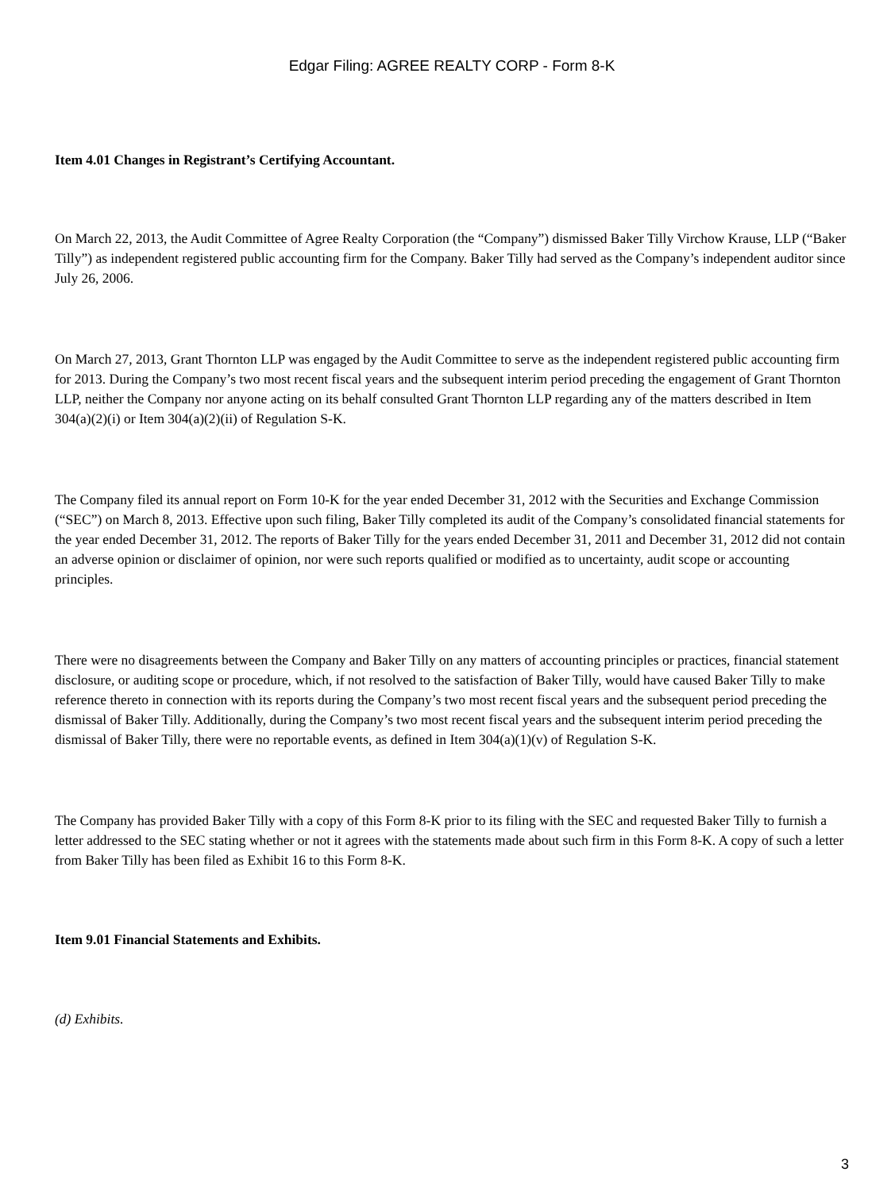Edgar Filing: AGREE REALTY CORP - Form 8-K
Item 4.01 Changes in Registrant’s Certifying Accountant.
On March 22, 2013, the Audit Committee of Agree Realty Corporation (the “Company”) dismissed Baker Tilly Virchow Krause, LLP (“Baker Tilly”) as independent registered public accounting firm for the Company. Baker Tilly had served as the Company’s independent auditor since July 26, 2006.
On March 27, 2013, Grant Thornton LLP was engaged by the Audit Committee to serve as the independent registered public accounting firm for 2013. During the Company’s two most recent fiscal years and the subsequent interim period preceding the engagement of Grant Thornton LLP, neither the Company nor anyone acting on its behalf consulted Grant Thornton LLP regarding any of the matters described in Item 304(a)(2)(i) or Item 304(a)(2)(ii) of Regulation S-K.
The Company filed its annual report on Form 10-K for the year ended December 31, 2012 with the Securities and Exchange Commission (“SEC”) on March 8, 2013. Effective upon such filing, Baker Tilly completed its audit of the Company’s consolidated financial statements for the year ended December 31, 2012. The reports of Baker Tilly for the years ended December 31, 2011 and December 31, 2012 did not contain an adverse opinion or disclaimer of opinion, nor were such reports qualified or modified as to uncertainty, audit scope or accounting principles.
There were no disagreements between the Company and Baker Tilly on any matters of accounting principles or practices, financial statement disclosure, or auditing scope or procedure, which, if not resolved to the satisfaction of Baker Tilly, would have caused Baker Tilly to make reference thereto in connection with its reports during the Company’s two most recent fiscal years and the subsequent period preceding the dismissal of Baker Tilly. Additionally, during the Company’s two most recent fiscal years and the subsequent interim period preceding the dismissal of Baker Tilly, there were no reportable events, as defined in Item 304(a)(1)(v) of Regulation S-K.
The Company has provided Baker Tilly with a copy of this Form 8-K prior to its filing with the SEC and requested Baker Tilly to furnish a letter addressed to the SEC stating whether or not it agrees with the statements made about such firm in this Form 8-K. A copy of such a letter from Baker Tilly has been filed as Exhibit 16 to this Form 8-K.
Item 9.01 Financial Statements and Exhibits.
(d) Exhibits.
3